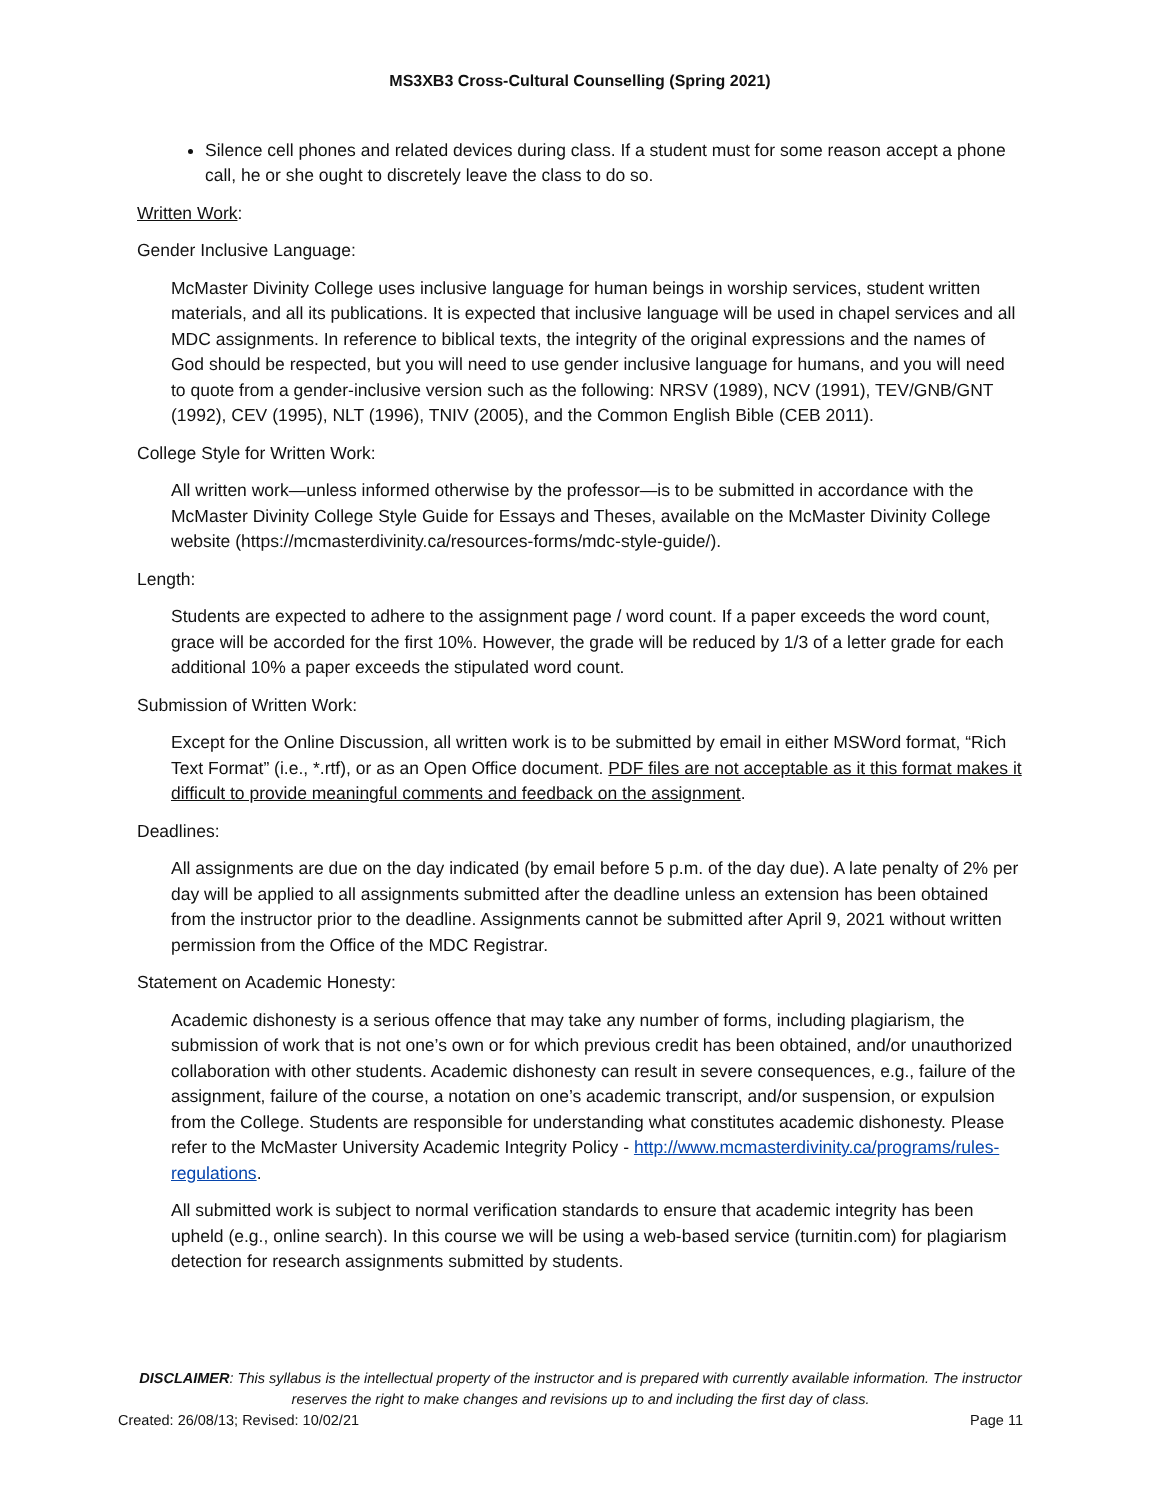MS3XB3 Cross-Cultural Counselling (Spring 2021)
Silence cell phones and related devices during class. If a student must for some reason accept a phone call, he or she ought to discretely leave the class to do so.
Written Work:
Gender Inclusive Language:
McMaster Divinity College uses inclusive language for human beings in worship services, student written materials, and all its publications. It is expected that inclusive language will be used in chapel services and all MDC assignments. In reference to biblical texts, the integrity of the original expressions and the names of God should be respected, but you will need to use gender inclusive language for humans, and you will need to quote from a gender-inclusive version such as the following: NRSV (1989), NCV (1991), TEV/GNB/GNT (1992), CEV (1995), NLT (1996), TNIV (2005), and the Common English Bible (CEB 2011).
College Style for Written Work:
All written work—unless informed otherwise by the professor—is to be submitted in accordance with the McMaster Divinity College Style Guide for Essays and Theses, available on the McMaster Divinity College website (https://mcmasterdivinity.ca/resources-forms/mdc-style-guide/).
Length:
Students are expected to adhere to the assignment page / word count. If a paper exceeds the word count, grace will be accorded for the first 10%. However, the grade will be reduced by 1/3 of a letter grade for each additional 10% a paper exceeds the stipulated word count.
Submission of Written Work:
Except for the Online Discussion, all written work is to be submitted by email in either MSWord format, “Rich Text Format” (i.e., *.rtf), or as an Open Office document. PDF files are not acceptable as it this format makes it difficult to provide meaningful comments and feedback on the assignment.
Deadlines:
All assignments are due on the day indicated (by email before 5 p.m. of the day due). A late penalty of 2% per day will be applied to all assignments submitted after the deadline unless an extension has been obtained from the instructor prior to the deadline. Assignments cannot be submitted after April 9, 2021 without written permission from the Office of the MDC Registrar.
Statement on Academic Honesty:
Academic dishonesty is a serious offence that may take any number of forms, including plagiarism, the submission of work that is not one’s own or for which previous credit has been obtained, and/or unauthorized collaboration with other students. Academic dishonesty can result in severe consequences, e.g., failure of the assignment, failure of the course, a notation on one’s academic transcript, and/or suspension, or expulsion from the College. Students are responsible for understanding what constitutes academic dishonesty. Please refer to the McMaster University Academic Integrity Policy - http://www.mcmasterdivinity.ca/programs/rules-regulations.
All submitted work is subject to normal verification standards to ensure that academic integrity has been upheld (e.g., online search). In this course we will be using a web-based service (turnitin.com) for plagiarism detection for research assignments submitted by students.
DISCLAIMER: This syllabus is the intellectual property of the instructor and is prepared with currently available information. The instructor reserves the right to make changes and revisions up to and including the first day of class.
Created: 26/08/13; Revised: 10/02/21 Page 11